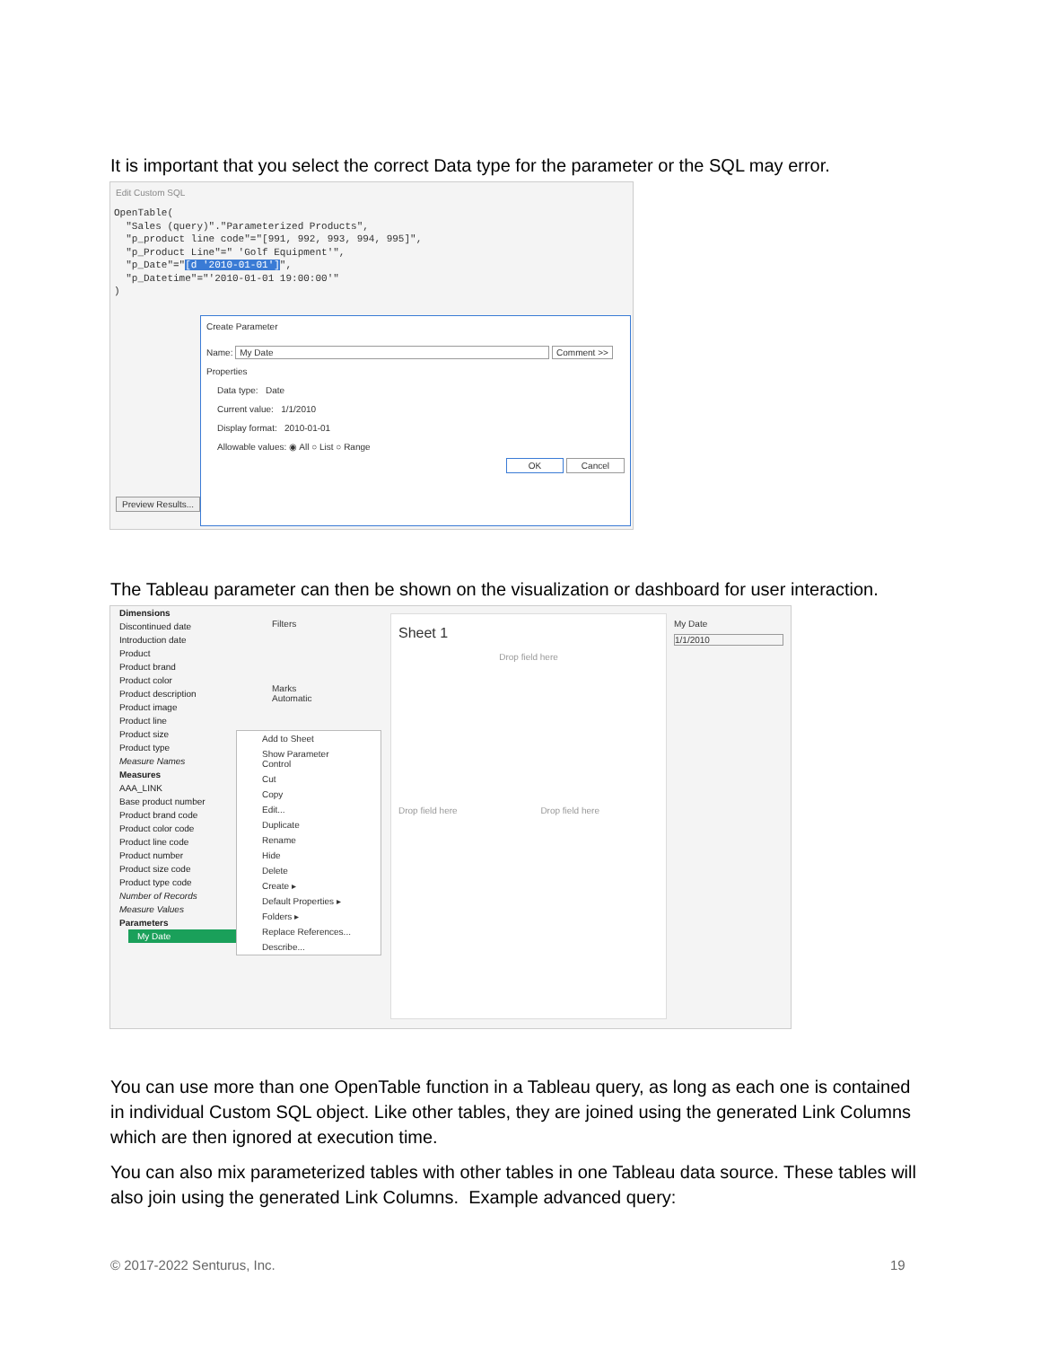It is important that you select the correct Data type for the parameter or the SQL may error.
Edit Custom SQL
OpenTable( "Sales (query)"."Parameterized Products", "p_product line code"="[991, 992, 993, 994, 995]", "p_Product Line"=" 'Golf Equipment'", "p_Date"="[d '2010-01-01']", "p_Datetime"="'2010-01-01 19:00:00'" )
Preview Results...
Create Parameter
Name: My Date Comment >>
Properties
Data type: Date
Current value: 1/1/2010
Display format: 2010-01-01
Allowable values: ◉ All ○ List ○ Range
OK Cancel
The Tableau parameter can then be shown on the visualization or dashboard for user interaction.
Dimensions
Discontinued date
Introduction date
Product
Product brand
Product color
Product description
Product image
Product line
Product size
Product type
Measure Names
Measures
AAA_LINK
Base product number
Product brand code
Product color code
Product line code
Product number
Product size code
Product type code
Number of Records
Measure Values
Parameters
My Date
Filters
Marks
Automatic
Add to Sheet
Show Parameter Control
Cut
Copy
Edit...
Duplicate
Rename
Hide
Delete
Create ▸
Default Properties ▸
Folders ▸
Replace References...
Describe...
Sheet 1
Drop field here
Drop field here Drop field here
My Date
1/1/2010
You can use more than one OpenTable function in a Tableau query, as long as each one is contained in individual Custom SQL object. Like other tables, they are joined using the generated Link Columns which are then ignored at execution time.
You can also mix parameterized tables with other tables in one Tableau data source. These tables will also join using the generated Link Columns. Example advanced query:
© 2017-2022 Senturus, Inc. 19